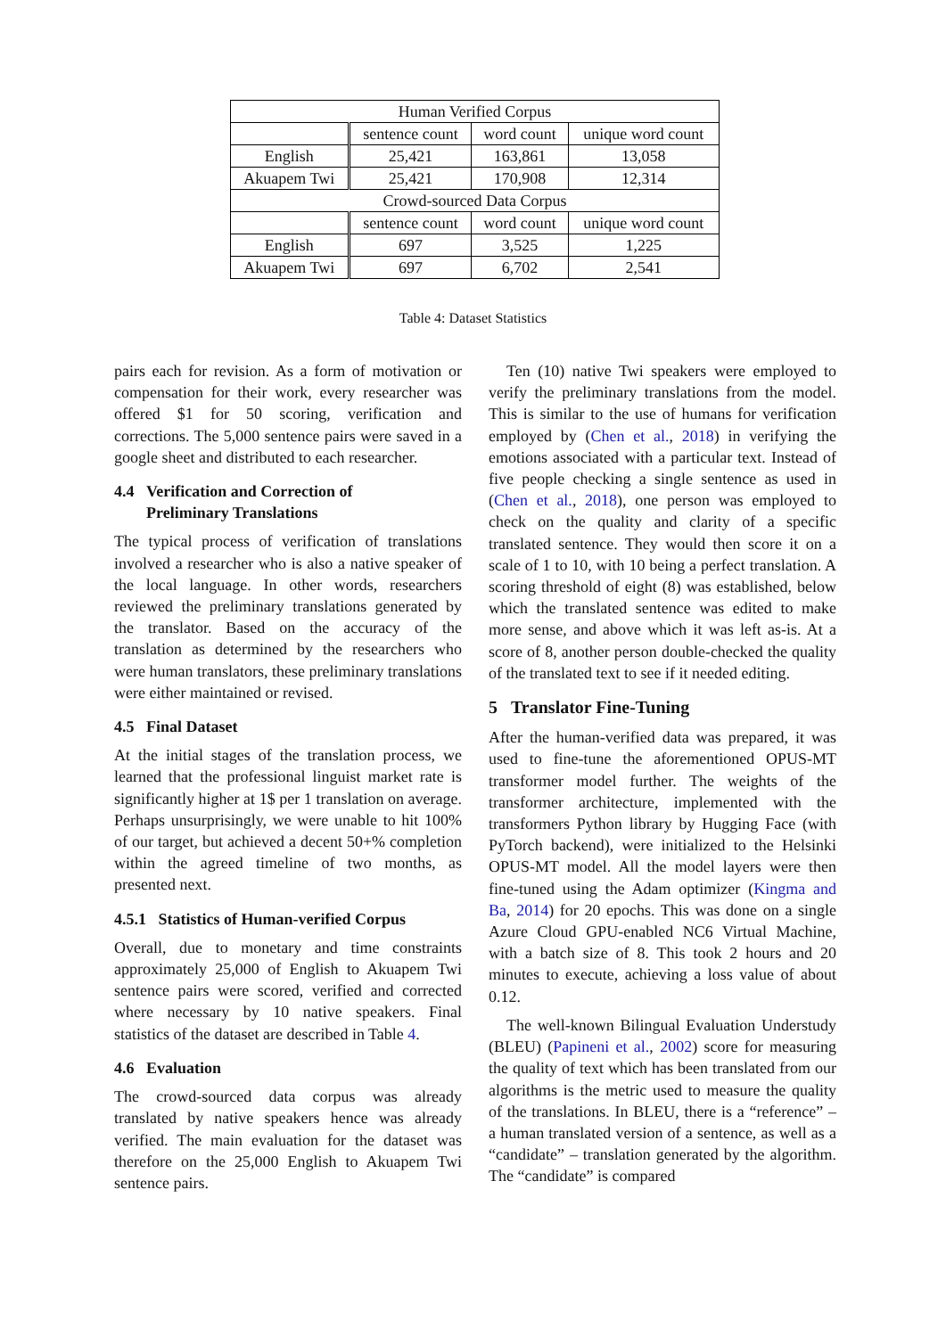| Human Verified Corpus | | | |
| --- | --- | --- | --- |
| | sentence count | word count | unique word count |
| English | 25,421 | 163,861 | 13,058 |
| Akuapem Twi | 25,421 | 170,908 | 12,314 |
| Crowd-sourced Data Corpus | | | |
| | sentence count | word count | unique word count |
| English | 697 | 3,525 | 1,225 |
| Akuapem Twi | 697 | 6,702 | 2,541 |
Table 4: Dataset Statistics
pairs each for revision. As a form of motivation or compensation for their work, every researcher was offered $1 for 50 scoring, verification and corrections. The 5,000 sentence pairs were saved in a google sheet and distributed to each researcher.
4.4 Verification and Correction of
Preliminary Translations
The typical process of verification of translations involved a researcher who is also a native speaker of the local language. In other words, researchers reviewed the preliminary translations generated by the translator. Based on the accuracy of the translation as determined by the researchers who were human translators, these preliminary translations were either maintained or revised.
4.5 Final Dataset
At the initial stages of the translation process, we learned that the professional linguist market rate is significantly higher at 1$ per 1 translation on average. Perhaps unsurprisingly, we were unable to hit 100% of our target, but achieved a decent 50+% completion within the agreed timeline of two months, as presented next.
4.5.1 Statistics of Human-verified Corpus
Overall, due to monetary and time constraints approximately 25,000 of English to Akuapem Twi sentence pairs were scored, verified and corrected where necessary by 10 native speakers. Final statistics of the dataset are described in Table 4.
4.6 Evaluation
The crowd-sourced data corpus was already translated by native speakers hence was already verified. The main evaluation for the dataset was therefore on the 25,000 English to Akuapem Twi sentence pairs.
Ten (10) native Twi speakers were employed to verify the preliminary translations from the model. This is similar to the use of humans for verification employed by (Chen et al., 2018) in verifying the emotions associated with a particular text. Instead of five people checking a single sentence as used in (Chen et al., 2018), one person was employed to check on the quality and clarity of a specific translated sentence. They would then score it on a scale of 1 to 10, with 10 being a perfect translation. A scoring threshold of eight (8) was established, below which the translated sentence was edited to make more sense, and above which it was left as-is. At a score of 8, another person double-checked the quality of the translated text to see if it needed editing.
5 Translator Fine-Tuning
After the human-verified data was prepared, it was used to fine-tune the aforementioned OPUS-MT transformer model further. The weights of the transformer architecture, implemented with the transformers Python library by Hugging Face (with PyTorch backend), were initialized to the Helsinki OPUS-MT model. All the model layers were then fine-tuned using the Adam optimizer (Kingma and Ba, 2014) for 20 epochs. This was done on a single Azure Cloud GPU-enabled NC6 Virtual Machine, with a batch size of 8. This took 2 hours and 20 minutes to execute, achieving a loss value of about 0.12.
The well-known Bilingual Evaluation Understudy (BLEU) (Papineni et al., 2002) score for measuring the quality of text which has been translated from our algorithms is the metric used to measure the quality of the translations. In BLEU, there is a “reference” – a human translated version of a sentence, as well as a “candidate” – translation generated by the algorithm. The “candidate” is compared